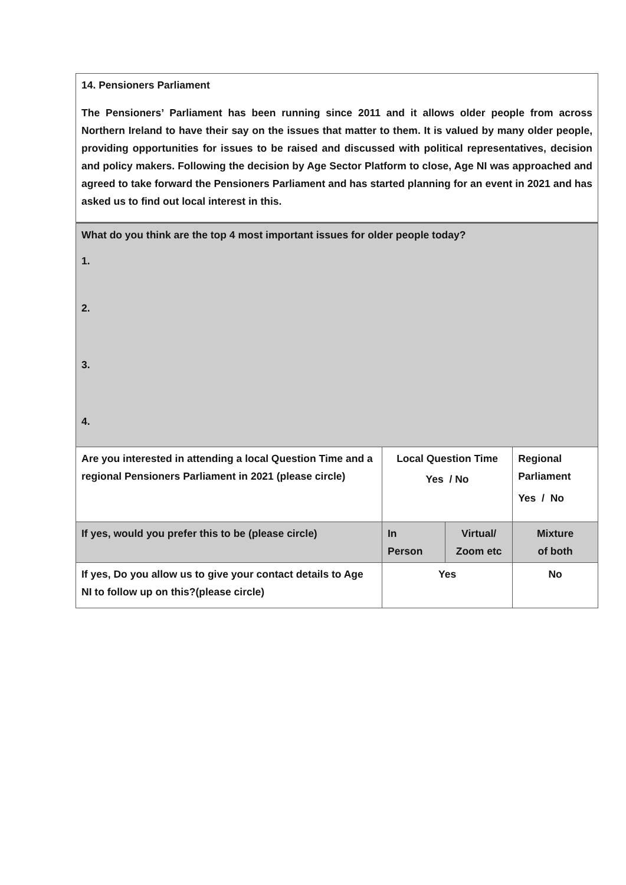| 14. Pensioners Parliament The Pensioners’ Parliament has been running since 2011 and it allows older people from across Northern Ireland to have their say on the issues that matter to them. It is valued by many older people, providing opportunities for issues to be raised and discussed with political representatives, decision and policy makers. Following the decision by Age Sector Platform to close, Age NI was approached and agreed to take forward the Pensioners Parliament and has started planning for an event in 2021 and has asked us to find out local interest in this. | | | |
| What do you think are the top 4 most important issues for older people today? 1. 2. 3. 4. | | | |
| Are you interested in attending a local Question Time and a regional Pensioners Parliament in 2021 (please circle) | Local Question Time Yes / No | | Regional Parliament Yes / No |
| If yes, would you prefer this to be (please circle) | In Person | Virtual/ Zoom etc | Mixture of both |
| If yes, Do you allow us to give your contact details to Age NI to follow up on this?(please circle) | Yes | | No |